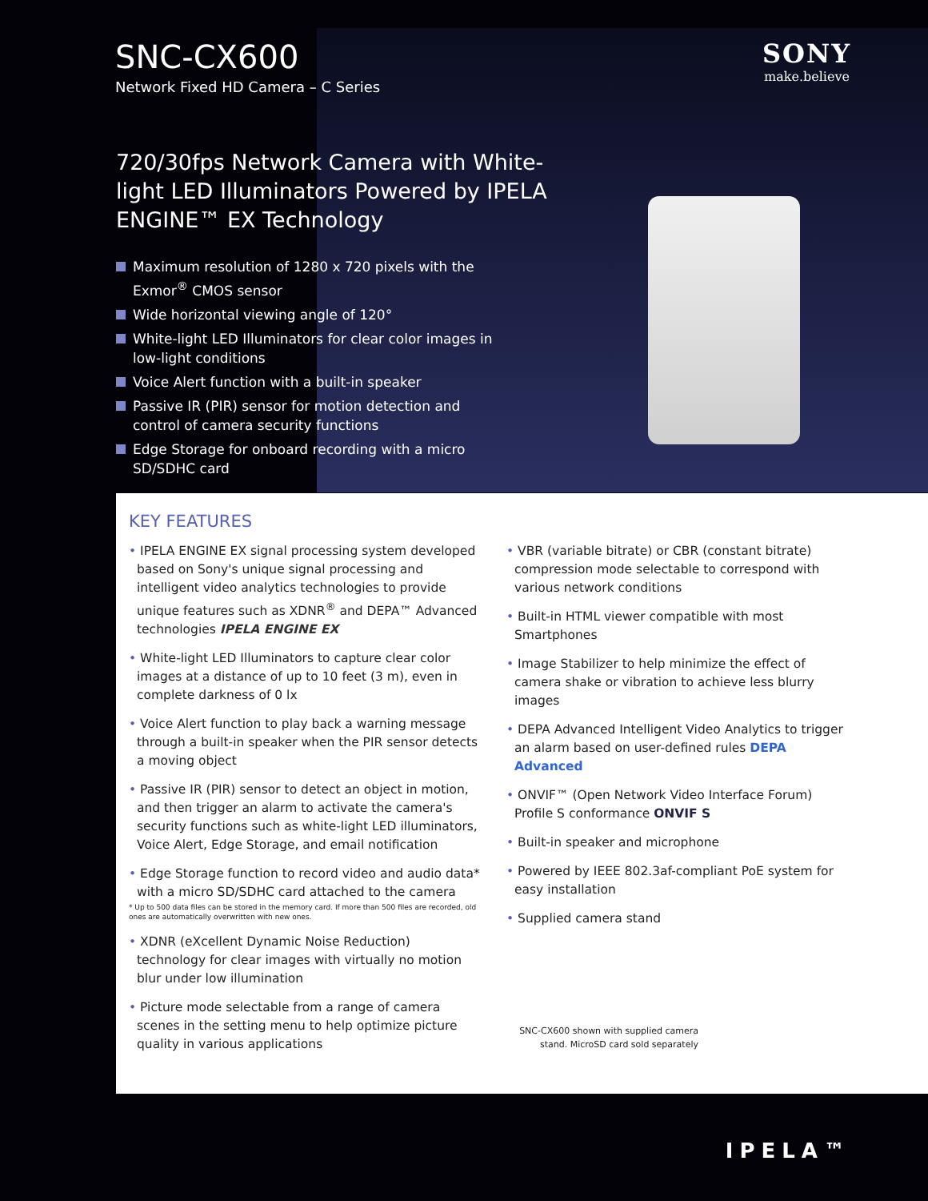SNC-CX600
Network Fixed HD Camera – C Series
SONY
make.believe
720/30fps Network Camera with White-light LED Illuminators Powered by IPELA ENGINE™ EX Technology
Maximum resolution of 1280 x 720 pixels with the Exmor<sup>®</sup> CMOS sensor
Wide horizontal viewing angle of 120°
White-light LED Illuminators for clear color images in low-light conditions
Voice Alert function with a built-in speaker
Passive IR (PIR) sensor for motion detection and control of camera security functions
Edge Storage for onboard recording with a micro SD/SDHC card
KEY FEATURES
• IPELA ENGINE EX signal processing system developed based on Sony's unique signal processing and intelligent video analytics technologies to provide unique features such as XDNR<sup>®</sup> and DEPA™ Advanced technologies IPELA ENGINE EX
• White-light LED Illuminators to capture clear color images at a distance of up to 10 feet (3 m), even in complete darkness of 0 lx
• Voice Alert function to play back a warning message through a built-in speaker when the PIR sensor detects a moving object
• Passive IR (PIR) sensor to detect an object in motion, and then trigger an alarm to activate the camera's security functions such as white-light LED illuminators, Voice Alert, Edge Storage, and email notification
• Edge Storage function to record video and audio data* with a micro SD/SDHC card attached to the camera
* Up to 500 data files can be stored in the memory card. If more than 500 files are recorded, old ones are automatically overwritten with new ones.
• XDNR (eXcellent Dynamic Noise Reduction) technology for clear images with virtually no motion blur under low illumination
• Picture mode selectable from a range of camera scenes in the setting menu to help optimize picture quality in various applications
• VBR (variable bitrate) or CBR (constant bitrate) compression mode selectable to correspond with various network conditions
• Built-in HTML viewer compatible with most Smartphones
• Image Stabilizer to help minimize the effect of camera shake or vibration to achieve less blurry images
• DEPA Advanced Intelligent Video Analytics to trigger an alarm based on user-defined rules DEPA Advanced
• ONVIF™ (Open Network Video Interface Forum) Profile S conformance ONVIF S
• Built-in speaker and microphone
• Powered by IEEE 802.3af-compliant PoE system for easy installation
• Supplied camera stand
SNC-CX600 shown with supplied camera stand. MicroSD card sold separately
IPELA™